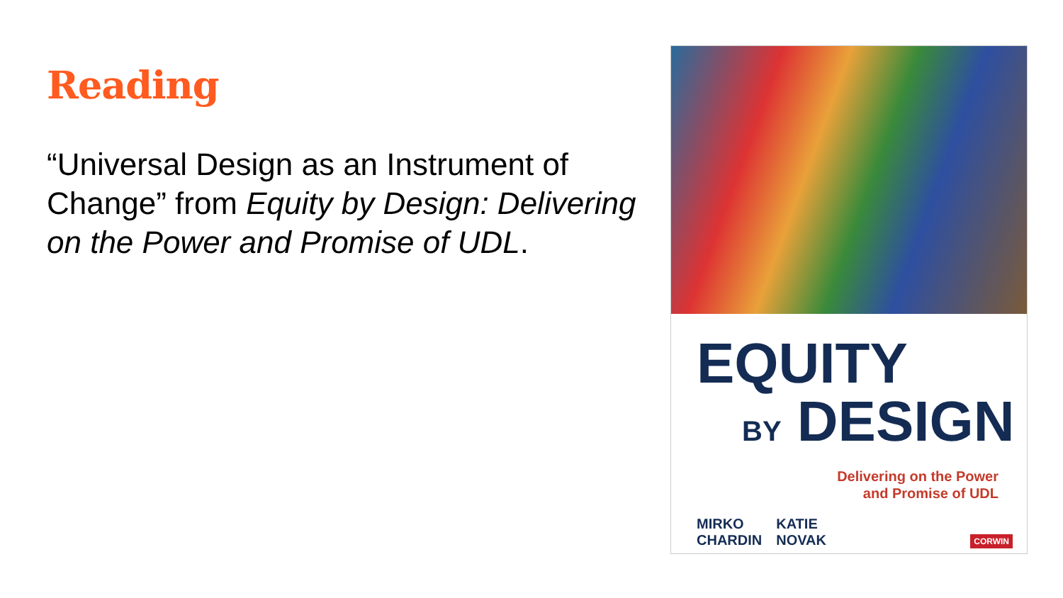Reading
“Universal Design as an Instrument of Change” from Equity by Design: Delivering on the Power and Promise of UDL.
EQUITY
BY DESIGN
Delivering on the Power
and Promise of UDL
MIRKO
CHARDIN
KATIE
NOVAK
CORWIN